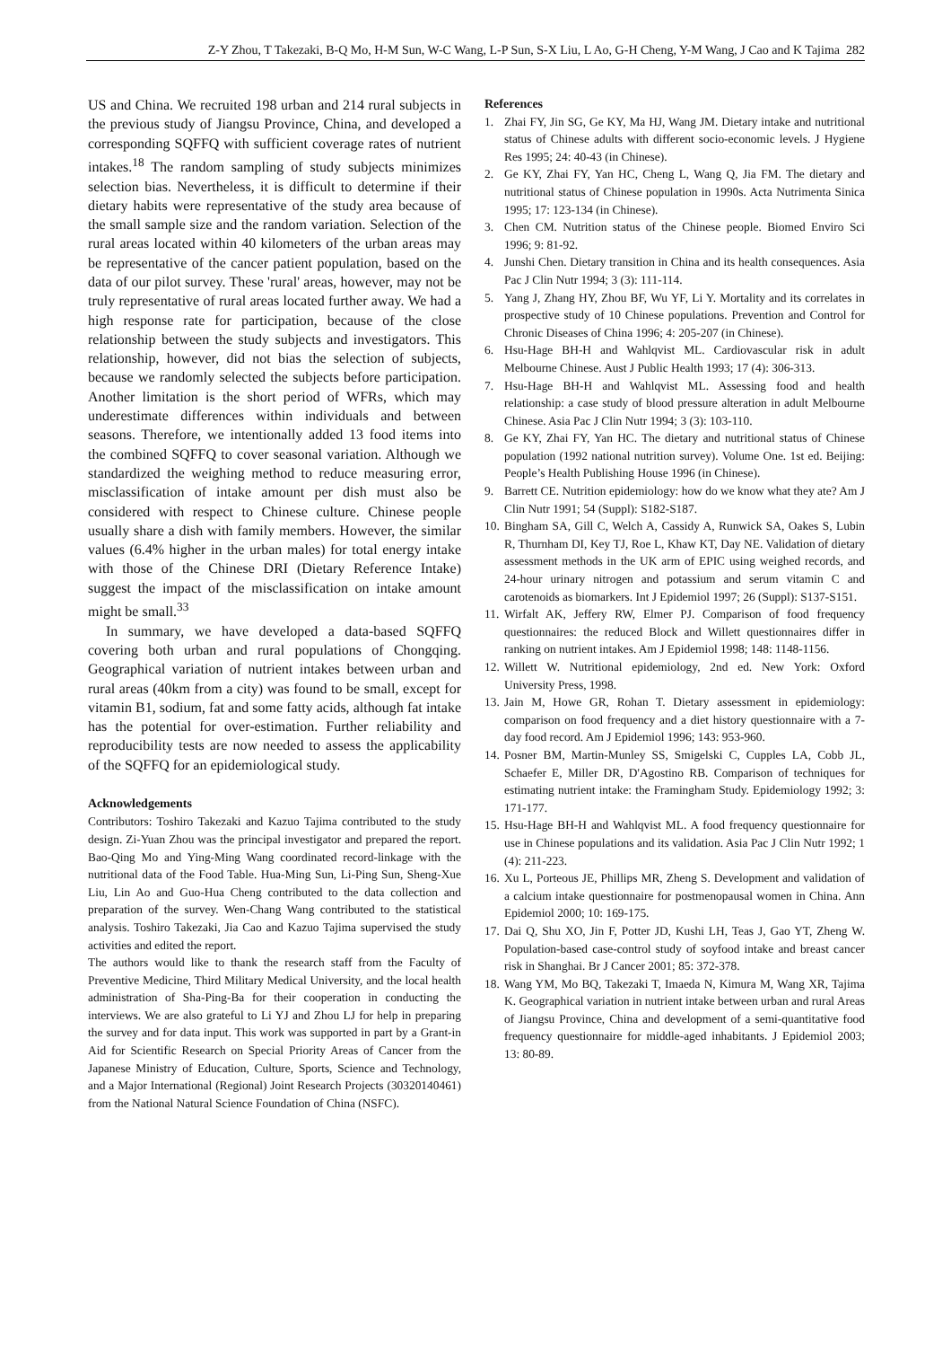Z-Y Zhou, T Takezaki, B-Q Mo, H-M Sun, W-C Wang, L-P Sun, S-X Liu, L Ao, G-H Cheng, Y-M Wang, J Cao and K Tajima 282
US and China. We recruited 198 urban and 214 rural subjects in the previous study of Jiangsu Province, China, and developed a corresponding SQFFQ with sufficient coverage rates of nutrient intakes.<sup>18</sup> The random sampling of study subjects minimizes selection bias. Nevertheless, it is difficult to determine if their dietary habits were representative of the study area because of the small sample size and the random variation. Selection of the rural areas located within 40 kilometers of the urban areas may be representative of the cancer patient population, based on the data of our pilot survey. These 'rural' areas, however, may not be truly representative of rural areas located further away. We had a high response rate for participation, because of the close relationship between the study subjects and investigators. This relationship, however, did not bias the selection of subjects, because we randomly selected the subjects before participation. Another limitation is the short period of WFRs, which may underestimate differences within individuals and between seasons. Therefore, we intentionally added 13 food items into the combined SQFFQ to cover seasonal variation. Although we standardized the weighing method to reduce measuring error, misclassification of intake amount per dish must also be considered with respect to Chinese culture. Chinese people usually share a dish with family members. However, the similar values (6.4% higher in the urban males) for total energy intake with those of the Chinese DRI (Dietary Reference Intake) suggest the impact of the misclassification on intake amount might be small.<sup>33</sup>
In summary, we have developed a data-based SQFFQ covering both urban and rural populations of Chongqing. Geographical variation of nutrient intakes between urban and rural areas (40km from a city) was found to be small, except for vitamin B1, sodium, fat and some fatty acids, although fat intake has the potential for over-estimation. Further reliability and reproducibility tests are now needed to assess the applicability of the SQFFQ for an epidemiological study.
Acknowledgements
Contributors: Toshiro Takezaki and Kazuo Tajima contributed to the study design. Zi-Yuan Zhou was the principal investigator and prepared the report. Bao-Qing Mo and Ying-Ming Wang coordinated record-linkage with the nutritional data of the Food Table. Hua-Ming Sun, Li-Ping Sun, Sheng-Xue Liu, Lin Ao and Guo-Hua Cheng contributed to the data collection and preparation of the survey. Wen-Chang Wang contributed to the statistical analysis. Toshiro Takezaki, Jia Cao and Kazuo Tajima supervised the study activities and edited the report.
The authors would like to thank the research staff from the Faculty of Preventive Medicine, Third Military Medical University, and the local health administration of Sha-Ping-Ba for their cooperation in conducting the interviews. We are also grateful to Li YJ and Zhou LJ for help in preparing the survey and for data input. This work was supported in part by a Grant-in Aid for Scientific Research on Special Priority Areas of Cancer from the Japanese Ministry of Education, Culture, Sports, Science and Technology, and a Major International (Regional) Joint Research Projects (30320140461) from the National Natural Science Foundation of China (NSFC).
References
1. Zhai FY, Jin SG, Ge KY, Ma HJ, Wang JM. Dietary intake and nutritional status of Chinese adults with different socio-economic levels. J Hygiene Res 1995; 24: 40-43 (in Chinese).
2. Ge KY, Zhai FY, Yan HC, Cheng L, Wang Q, Jia FM. The dietary and nutritional status of Chinese population in 1990s. Acta Nutrimenta Sinica 1995; 17: 123-134 (in Chinese).
3. Chen CM. Nutrition status of the Chinese people. Biomed Enviro Sci 1996; 9: 81-92.
4. Junshi Chen. Dietary transition in China and its health consequences. Asia Pac J Clin Nutr 1994; 3 (3): 111-114.
5. Yang J, Zhang HY, Zhou BF, Wu YF, Li Y. Mortality and its correlates in prospective study of 10 Chinese populations. Prevention and Control for Chronic Diseases of China 1996; 4: 205-207 (in Chinese).
6. Hsu-Hage BH-H and Wahlqvist ML. Cardiovascular risk in adult Melbourne Chinese. Aust J Public Health 1993; 17 (4): 306-313.
7. Hsu-Hage BH-H and Wahlqvist ML. Assessing food and health relationship: a case study of blood pressure alteration in adult Melbourne Chinese. Asia Pac J Clin Nutr 1994; 3 (3): 103-110.
8. Ge KY, Zhai FY, Yan HC. The dietary and nutritional status of Chinese population (1992 national nutrition survey). Volume One. 1st ed. Beijing: People’s Health Publishing House 1996 (in Chinese).
9. Barrett CE. Nutrition epidemiology: how do we know what they ate? Am J Clin Nutr 1991; 54 (Suppl): S182-S187.
10.
Bingham SA, Gill C, Welch A, Cassidy A, Runwick SA, Oakes S, Lubin R, Thurnham DI, Key TJ, Roe L, Khaw KT, Day NE. Validation of dietary assessment methods in the UK arm of EPIC using weighed records, and 24-hour urinary nitrogen and potassium and serum vitamin C and carotenoids as biomarkers. Int J Epidemiol 1997; 26 (Suppl): S137-S151.
11.
Wirfalt AK, Jeffery RW, Elmer PJ. Comparison of food frequency questionnaires: the reduced Block and Willett questionnaires differ in ranking on nutrient intakes. Am J Epidemiol 1998; 148: 1148-1156.
12.
Willett W. Nutritional epidemiology, 2nd ed. New York: Oxford University Press, 1998.
13.
Jain M, Howe GR, Rohan T. Dietary assessment in epidemiology: comparison on food frequency and a diet history questionnaire with a 7-day food record. Am J Epidemiol 1996; 143: 953-960.
14.
Posner BM, Martin-Munley SS, Smigelski C, Cupples LA, Cobb JL, Schaefer E, Miller DR, D'Agostino RB. Comparison of techniques for estimating nutrient intake: the Framingham Study. Epidemiology 1992; 3: 171-177.
15.
Hsu-Hage BH-H and Wahlqvist ML. A food frequency questionnaire for use in Chinese populations and its validation. Asia Pac J Clin Nutr 1992; 1 (4): 211-223.
16.
Xu L, Porteous JE, Phillips MR, Zheng S. Development and validation of a calcium intake questionnaire for postmenopausal women in China. Ann Epidemiol 2000; 10: 169-175.
17.
Dai Q, Shu XO, Jin F, Potter JD, Kushi LH, Teas J, Gao YT, Zheng W. Population-based case-control study of soyfood intake and breast cancer risk in Shanghai. Br J Cancer 2001; 85: 372-378.
18.
Wang YM, Mo BQ, Takezaki T, Imaeda N, Kimura M, Wang XR, Tajima K. Geographical variation in nutrient intake between urban and rural Areas of Jiangsu Province, China and development of a semi-quantitative food frequency questionnaire for middle-aged inhabitants. J Epidemiol 2003; 13: 80-89.